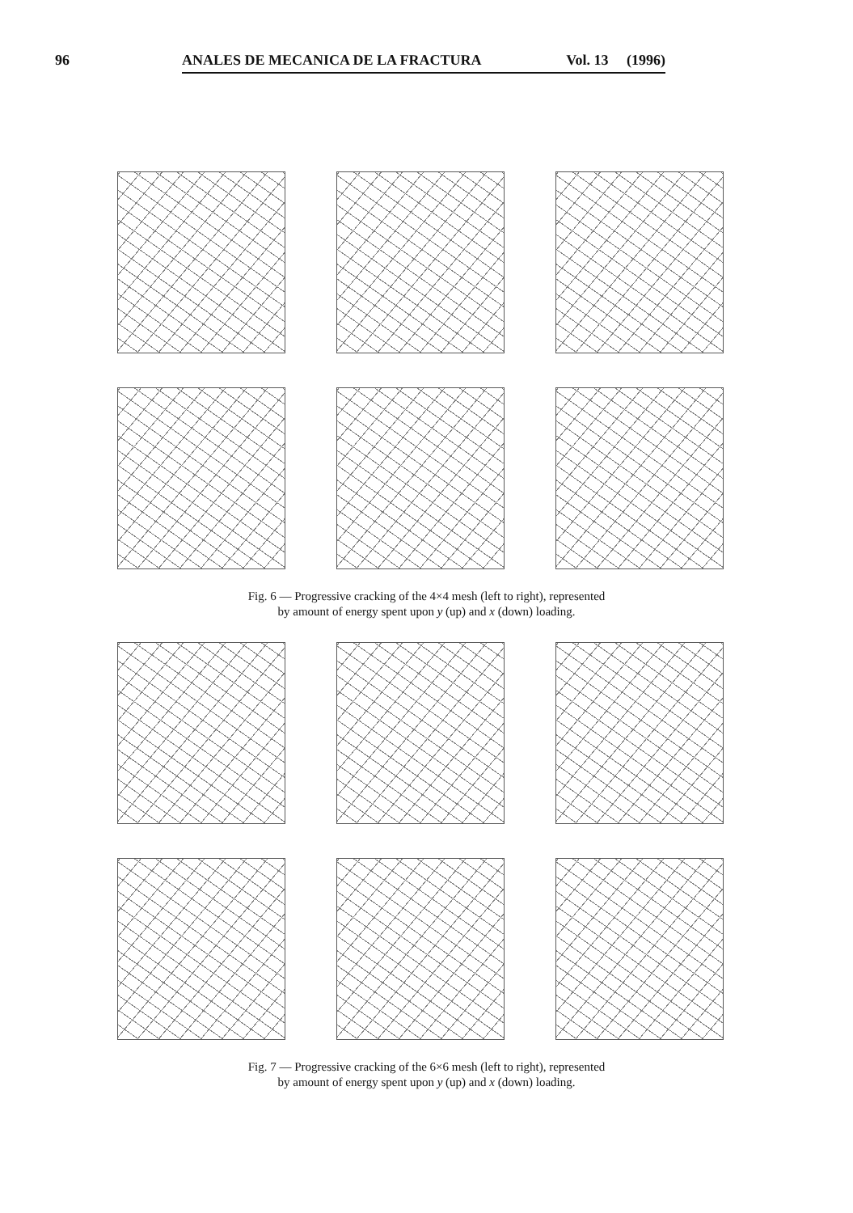96 ANALES DE MECANICA DE LA FRACTURA Vol. 13 (1996)
Fig. 6 — Progressive cracking of the 4×4 mesh (left to right), represented
by amount of energy spent upon y (up) and x (down) loading.
Fig. 7 — Progressive cracking of the 6×6 mesh (left to right), represented
by amount of energy spent upon y (up) and x (down) loading.